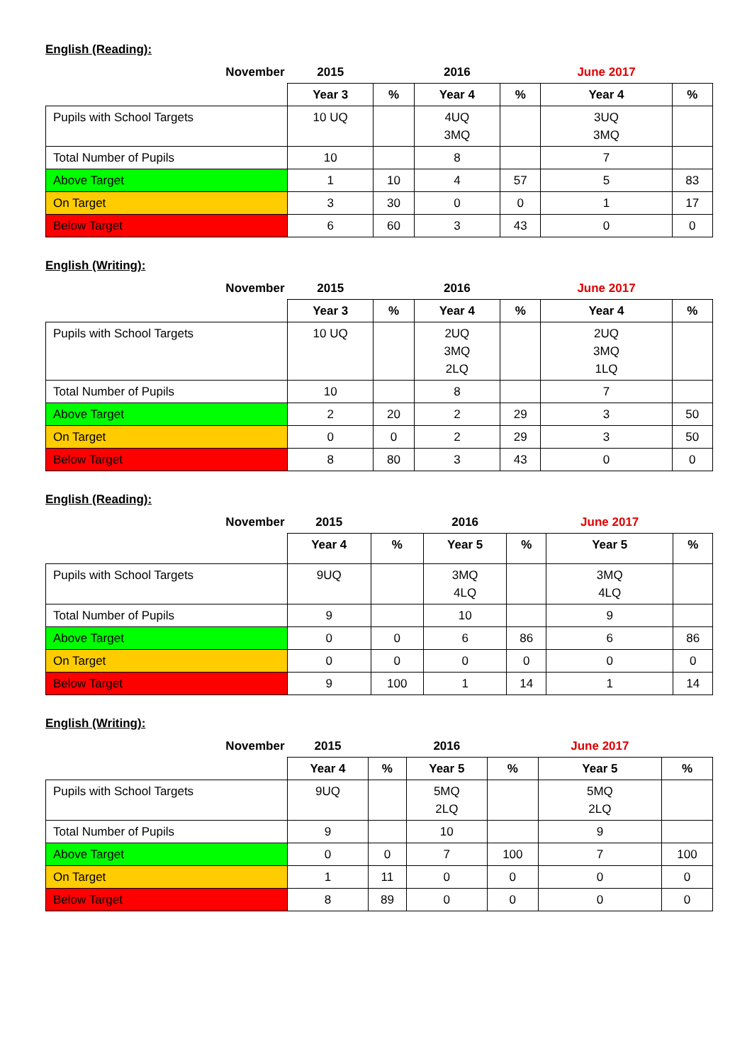English (Reading):
| November | 2015 | | 2016 | | June 2017 | |
| --- | --- | --- | --- | --- | --- | --- |
| | Year 3 | % | Year 4 | % | Year 4 | % |
| Pupils with School Targets | 10 UQ | | 4UQ 3MQ | | 3UQ 3MQ | |
| Total Number of Pupils | 10 | | 8 | | 7 | |
| Above Target | 1 | 10 | 4 | 57 | 5 | 83 |
| On Target | 3 | 30 | 0 | 0 | 1 | 17 |
| Below Target | 6 | 60 | 3 | 43 | 0 | 0 |
English (Writing):
| November | 2015 | | 2016 | | June 2017 | |
| --- | --- | --- | --- | --- | --- | --- |
| | Year 3 | % | Year 4 | % | Year 4 | % |
| Pupils with School Targets | 10 UQ | | 2UQ 3MQ 2LQ | | 2UQ 3MQ 1LQ | |
| Total Number of Pupils | 10 | | 8 | | 7 | |
| Above Target | 2 | 20 | 2 | 29 | 3 | 50 |
| On Target | 0 | 0 | 2 | 29 | 3 | 50 |
| Below Target | 8 | 80 | 3 | 43 | 0 | 0 |
English (Reading):
| November | 2015 | | 2016 | | June 2017 | |
| --- | --- | --- | --- | --- | --- | --- |
| | Year 4 | % | Year 5 | % | Year 5 | % |
| Pupils with School Targets | 9UQ | | 3MQ 4LQ | | 3MQ 4LQ | |
| Total Number of Pupils | 9 | | 10 | | 9 | |
| Above Target | 0 | 0 | 6 | 86 | 6 | 86 |
| On Target | 0 | 0 | 0 | 0 | 0 | 0 |
| Below Target | 9 | 100 | 1 | 14 | 1 | 14 |
English (Writing):
| November | 2015 | | 2016 | | June 2017 | |
| --- | --- | --- | --- | --- | --- | --- |
| | Year 4 | % | Year 5 | % | Year 5 | % |
| Pupils with School Targets | 9UQ | | 5MQ 2LQ | | 5MQ 2LQ | |
| Total Number of Pupils | 9 | | 10 | | 9 | |
| Above Target | 0 | 0 | 7 | 100 | 7 | 100 |
| On Target | 1 | 11 | 0 | 0 | 0 | 0 |
| Below Target | 8 | 89 | 0 | 0 | 0 | 0 |